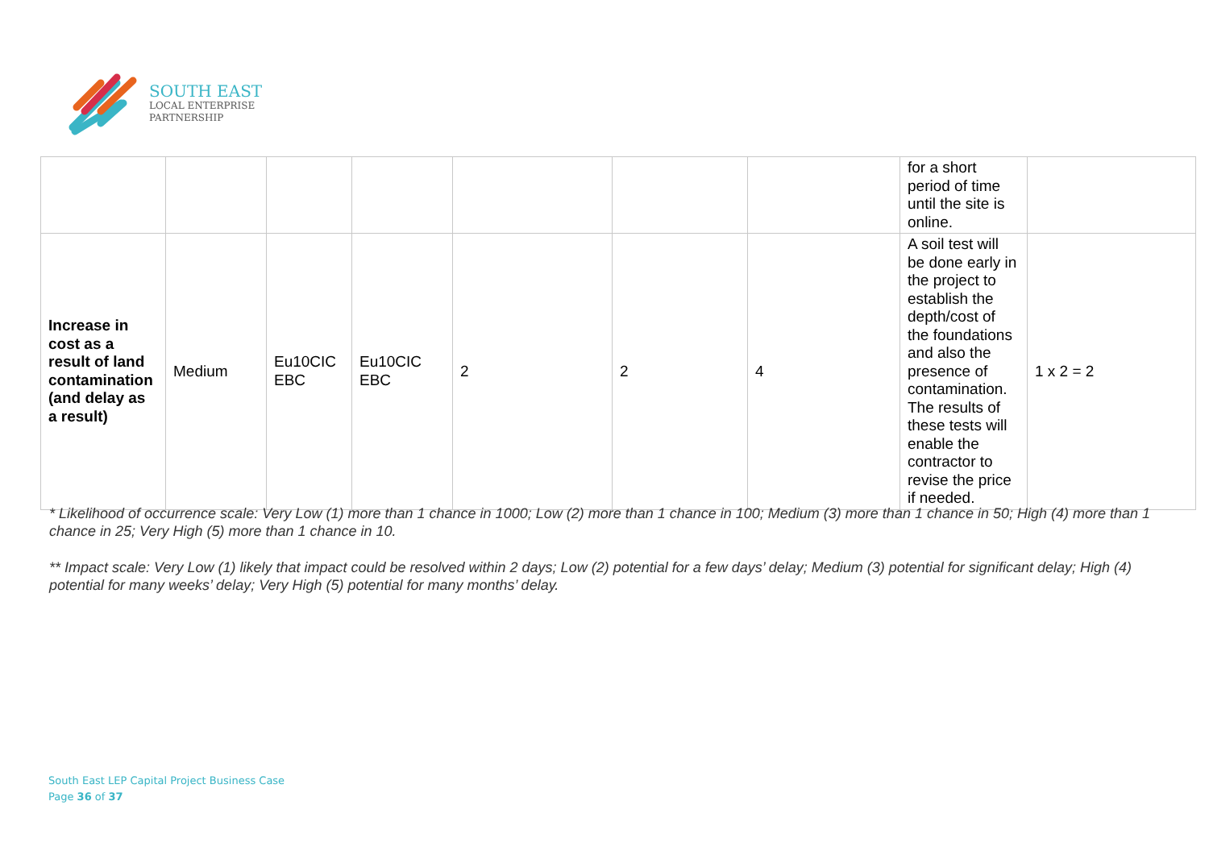SOUTH EAST
LOCAL ENTERPRISE
PARTNERSHIP
| | | | | | | | for a short period of time until the site is online. | |
| Increase in cost as a result of land contamination (and delay as a result) | Medium | Eu10CIC EBC | Eu10CIC EBC | 2 | 2 | 4 | A soil test will be done early in the project to establish the depth/cost of the foundations and also the presence of contamination. The results of these tests will enable the contractor to revise the price if needed. | 1 x 2 = 2 |
* Likelihood of occurrence scale: Very Low (1) more than 1 chance in 1000; Low (2) more than 1 chance in 100; Medium (3) more than 1 chance in 50; High (4) more than 1 chance in 25; Very High (5) more than 1 chance in 10.
** Impact scale: Very Low (1) likely that impact could be resolved within 2 days; Low (2) potential for a few days’ delay; Medium (3) potential for significant delay; High (4) potential for many weeks’ delay; Very High (5) potential for many months’ delay.
South East LEP Capital Project Business Case
Page 36 of 37